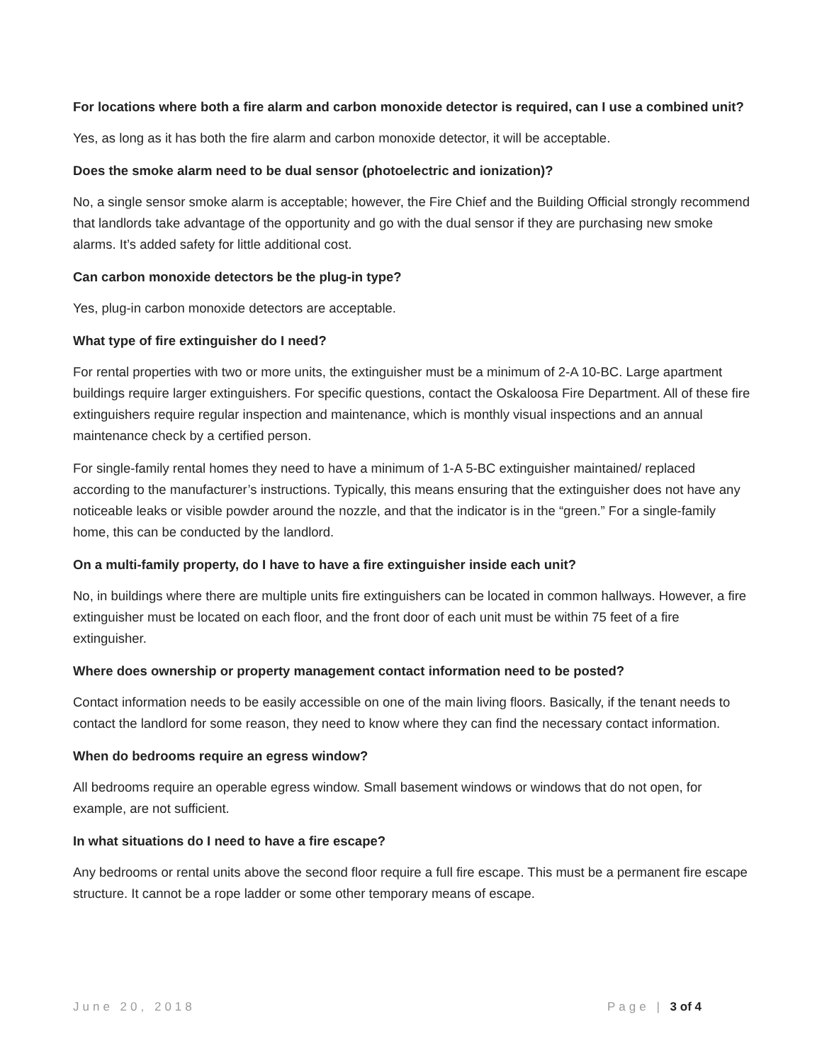For locations where both a fire alarm and carbon monoxide detector is required, can I use a combined unit?
Yes, as long as it has both the fire alarm and carbon monoxide detector, it will be acceptable.
Does the smoke alarm need to be dual sensor (photoelectric and ionization)?
No, a single sensor smoke alarm is acceptable; however, the Fire Chief and the Building Official strongly recommend that landlords take advantage of the opportunity and go with the dual sensor if they are purchasing new smoke alarms. It’s added safety for little additional cost.
Can carbon monoxide detectors be the plug-in type?
Yes, plug-in carbon monoxide detectors are acceptable.
What type of fire extinguisher do I need?
For rental properties with two or more units, the extinguisher must be a minimum of 2-A 10-BC. Large apartment buildings require larger extinguishers. For specific questions, contact the Oskaloosa Fire Department. All of these fire extinguishers require regular inspection and maintenance, which is monthly visual inspections and an annual maintenance check by a certified person.
For single-family rental homes they need to have a minimum of 1-A 5-BC extinguisher maintained/ replaced according to the manufacturer’s instructions. Typically, this means ensuring that the extinguisher does not have any noticeable leaks or visible powder around the nozzle, and that the indicator is in the “green.” For a single-family home, this can be conducted by the landlord.
On a multi-family property, do I have to have a fire extinguisher inside each unit?
No, in buildings where there are multiple units fire extinguishers can be located in common hallways. However, a fire extinguisher must be located on each floor, and the front door of each unit must be within 75 feet of a fire extinguisher.
Where does ownership or property management contact information need to be posted?
Contact information needs to be easily accessible on one of the main living floors. Basically, if the tenant needs to contact the landlord for some reason, they need to know where they can find the necessary contact information.
When do bedrooms require an egress window?
All bedrooms require an operable egress window. Small basement windows or windows that do not open, for example, are not sufficient.
In what situations do I need to have a fire escape?
Any bedrooms or rental units above the second floor require a full fire escape. This must be a permanent fire escape structure. It cannot be a rope ladder or some other temporary means of escape.
June 20, 2018 Page | 3 of 4